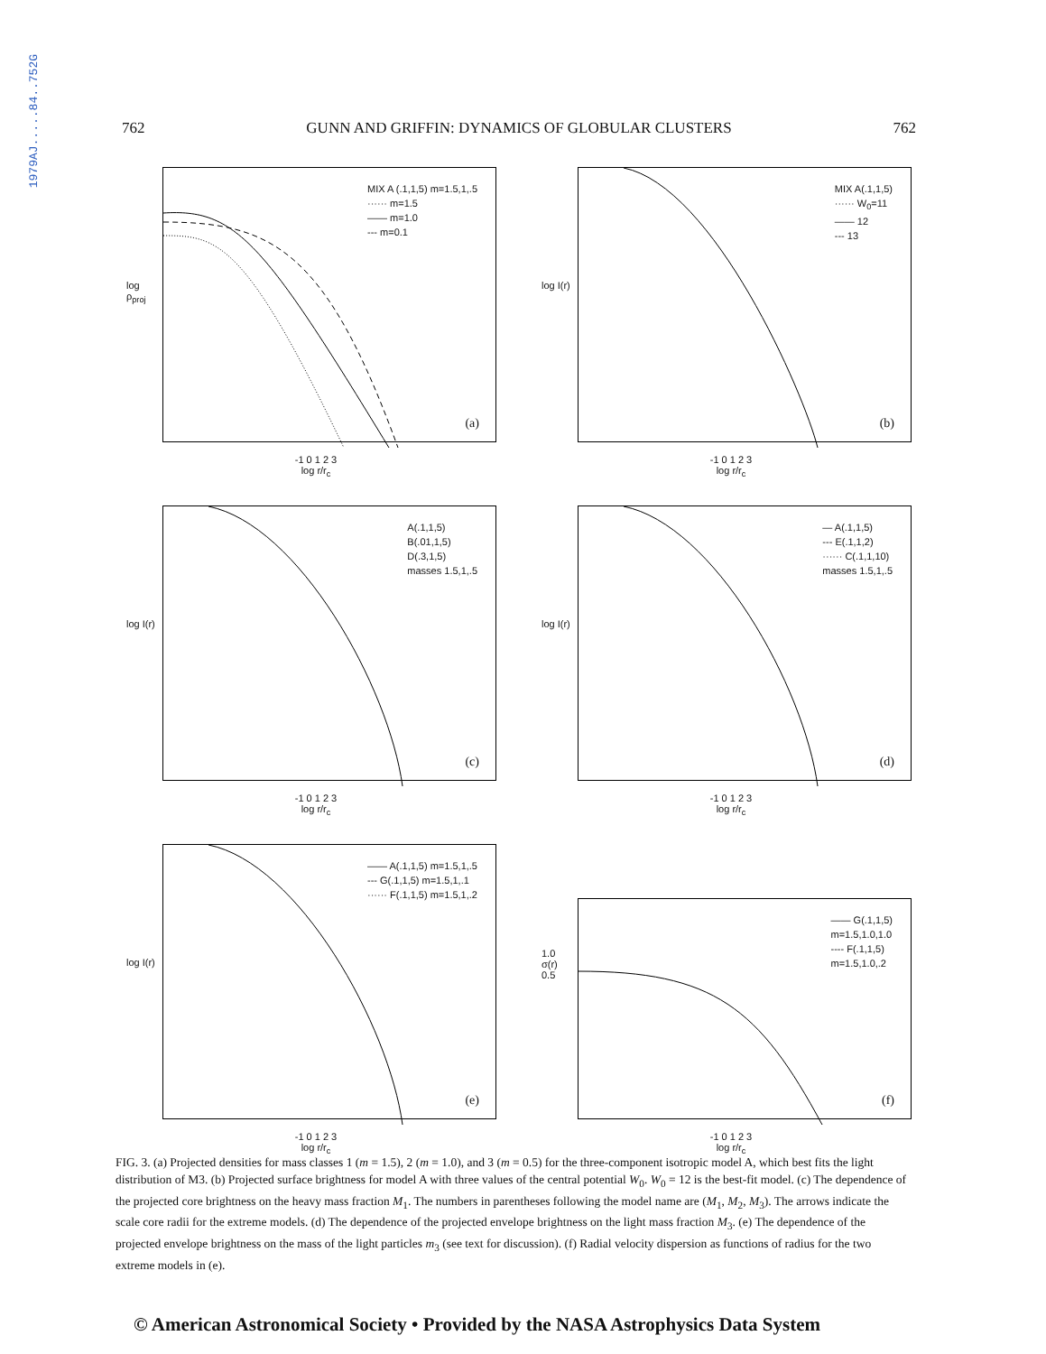1979AJ.....84..752G
762 GUNN AND GRIFFIN: DYNAMICS OF GLOBULAR CLUSTERS 762
log ρ<sub>proj</sub>
MIX A (.1,1,5) m=1.5,1,.5
······ m=1.5
—— m=1.0
--- m=0.1
(a)
-1 0 1 2 3
log r/r<sub>c</sub>
log I(r)
MIX A(.1,1,5)
······ W<sub>0</sub>=11
—— 12
--- 13
(b)
-1 0 1 2 3
log r/r<sub>c</sub>
log I(r)
A(.1,1,5)
B(.01,1,5)
D(.3,1,5)
masses 1.5,1,.5
(c)
-1 0 1 2 3
log r/r<sub>c</sub>
log I(r)
— A(.1,1,5)
--- E(.1,1,2)
······ C(.1,1,10)
masses 1.5,1,.5
(d)
-1 0 1 2 3
log r/r<sub>c</sub>
log I(r)
—— A(.1,1,5) m=1.5,1,.5
--- G(.1,1,5) m=1.5,1,.1
······ F(.1,1,5) m=1.5,1,.2
(e)
-1 0 1 2 3
log r/r<sub>c</sub>
1.0
σ(r)
0.5
—— G(.1,1,5)
m=1.5,1.0,1.0
---- F(.1,1,5)
m=1.5,1.0,.2
(f)
-1 0 1 2 3
log r/r<sub>c</sub>
FIG. 3. (a) Projected densities for mass classes 1 (m = 1.5), 2 (m = 1.0), and 3 (m = 0.5) for the three-component isotropic model A, which best fits the light distribution of M3. (b) Projected surface brightness for model A with three values of the central potential W<sub>0</sub>. W<sub>0</sub> = 12 is the best-fit model. (c) The dependence of the projected core brightness on the heavy mass fraction M<sub>1</sub>. The numbers in parentheses following the model name are (M<sub>1</sub>, M<sub>2</sub>, M<sub>3</sub>). The arrows indicate the scale core radii for the extreme models. (d) The dependence of the projected envelope brightness on the light mass fraction M<sub>3</sub>. (e) The dependence of the projected envelope brightness on the mass of the light particles m<sub>3</sub> (see text for discussion). (f) Radial velocity dispersion as functions of radius for the two extreme models in (e).
© American Astronomical Society • Provided by the NASA Astrophysics Data System